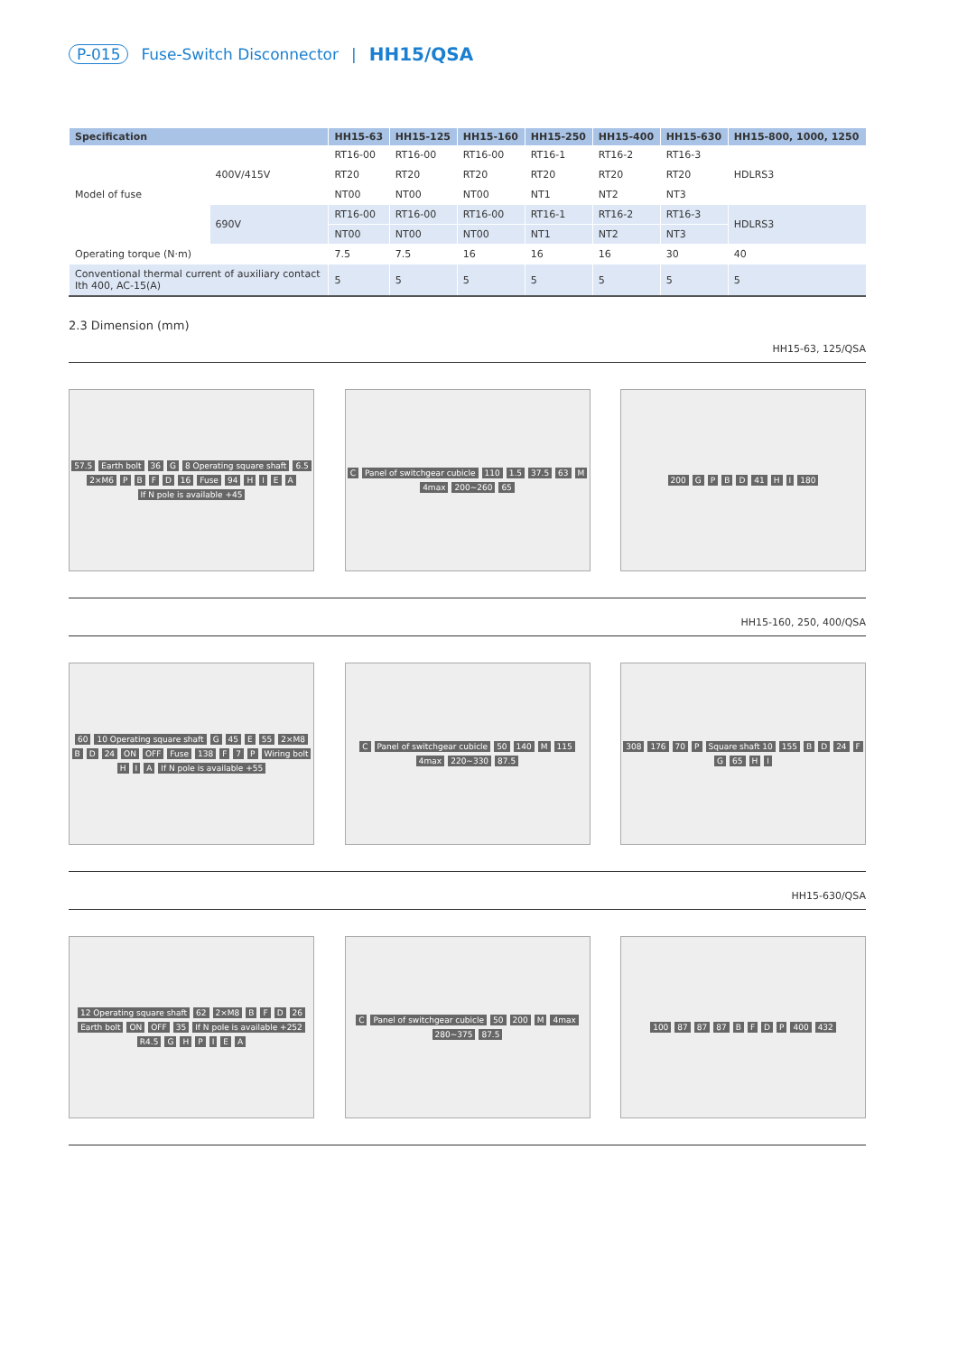P-015 Fuse-Switch Disconnector | HH15/QSA
| Specification | | HH15-63 | HH15-125 | HH15-160 | HH15-250 | HH15-400 | HH15-630 | HH15-800, 1000, 1250 |
| --- | --- | --- | --- | --- | --- | --- | --- | --- |
| Model of fuse | 400V/415V | RT16-00 | RT16-00 | RT16-00 | RT16-1 | RT16-2 | RT16-3 | HDLRS3 |
| | | RT20 | RT20 | RT20 | RT20 | RT20 | RT20 | |
| | | NT00 | NT00 | NT00 | NT1 | NT2 | NT3 | |
| | 690V | RT16-00 | RT16-00 | RT16-00 | RT16-1 | RT16-2 | RT16-3 | HDLRS3 |
| | | NT00 | NT00 | NT00 | NT1 | NT2 | NT3 | |
| Operating torque (N·m) | | 7.5 | 7.5 | 16 | 16 | 16 | 30 | 40 |
| Conventional thermal current of auxiliary contact Ith 400, AC-15(A) | | 5 | 5 | 5 | 5 | 5 | 5 | 5 |
2.3 Dimension (mm)
HH15-63, 125/QSA
57.5 Earth bolt 36 G 8 Operating square shaft 6.5 2×M6 P B F D 16 Fuse 94 H I E A If N pole is available +45
C Panel of switchgear cubicle 110 1.5 37.5 63 M 4max 200~260 65
200 G P B D 41 H I 180
HH15-160, 250, 400/QSA
60 10 Operating square shaft G 45 E 55 2×M8 B D 24 ON OFF Fuse 138 F 7 P Wiring bolt H I A If N pole is available +55
C Panel of switchgear cubicle 50 140 M 115 4max 220~330 87.5
308 176 70 P Square shaft 10 155 B D 24 F G 65 H I
HH15-630/QSA
12 Operating square shaft 62 2×M8 B F D 26 Earth bolt ON OFF 35 If N pole is available +252 R4.5 G H P I E A
C Panel of switchgear cubicle 50 200 M 4max 280~375 87.5
100 87 87 87 B F D P 400 432